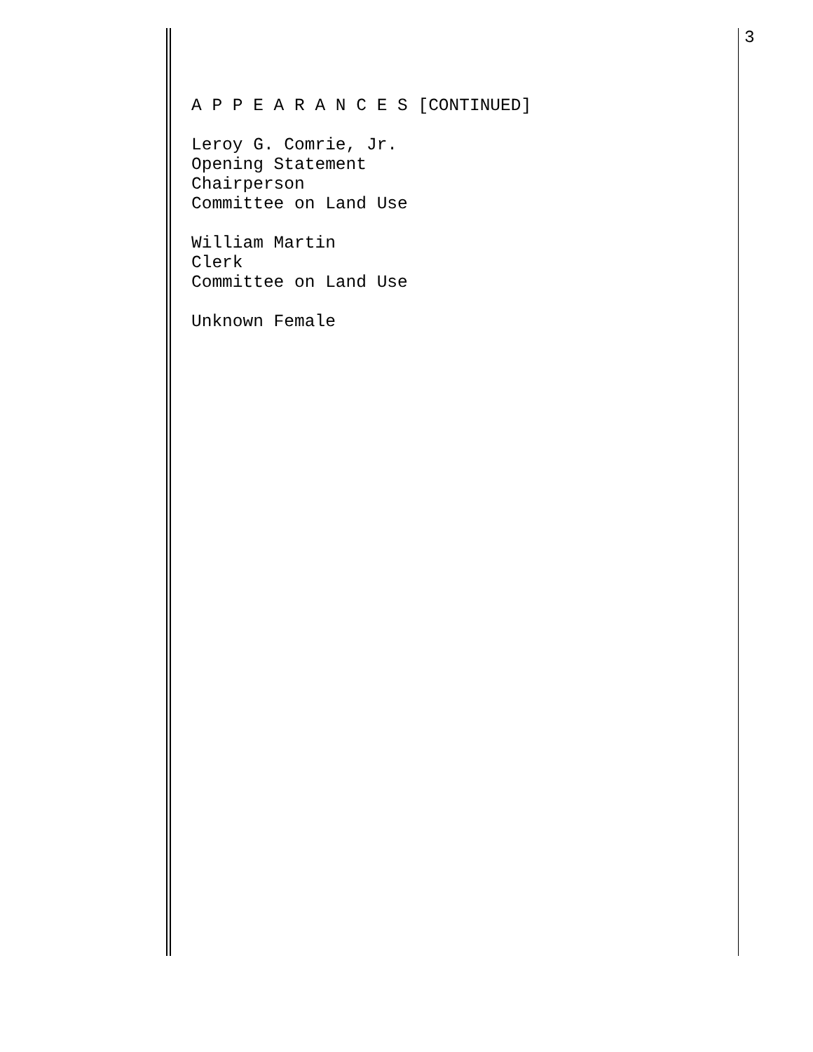A P P E A R A N C E S [CONTINUED]
Leroy G. Comrie, Jr.
Opening Statement
Chairperson
Committee on Land Use
William Martin
Clerk
Committee on Land Use
Unknown Female
3